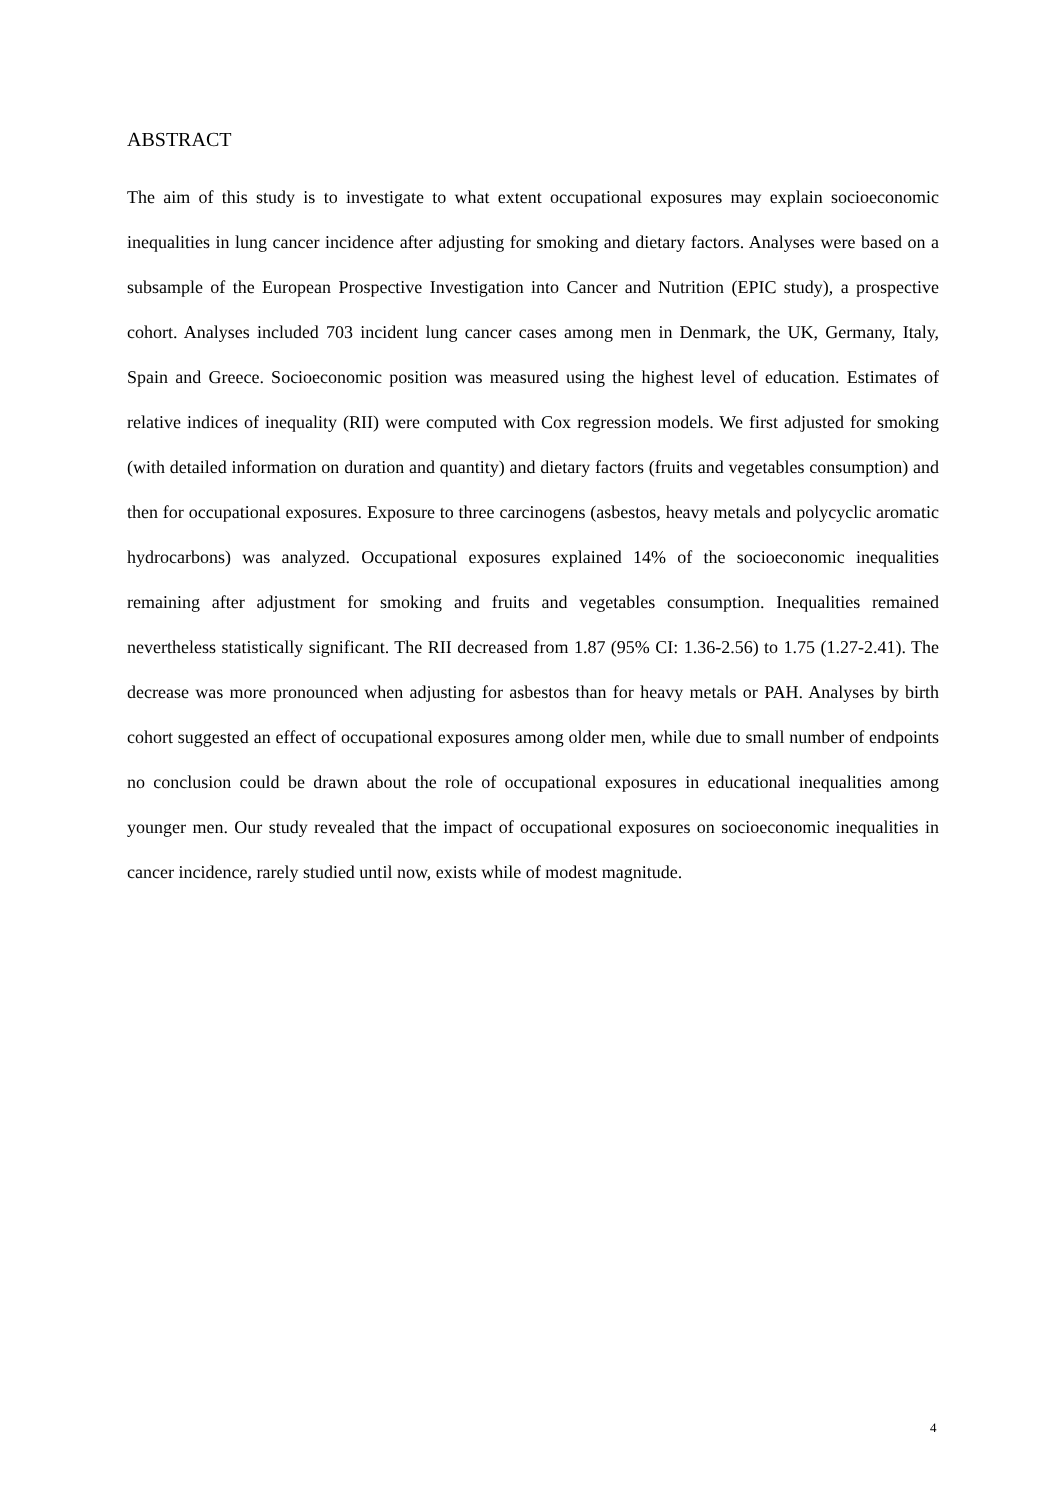ABSTRACT
The aim of this study is to investigate to what extent occupational exposures may explain socioeconomic inequalities in lung cancer incidence after adjusting for smoking and dietary factors. Analyses were based on a subsample of the European Prospective Investigation into Cancer and Nutrition (EPIC study), a prospective cohort. Analyses included 703 incident lung cancer cases among men in Denmark, the UK, Germany, Italy, Spain and Greece. Socioeconomic position was measured using the highest level of education. Estimates of relative indices of inequality (RII) were computed with Cox regression models. We first adjusted for smoking (with detailed information on duration and quantity) and dietary factors (fruits and vegetables consumption) and then for occupational exposures. Exposure to three carcinogens (asbestos, heavy metals and polycyclic aromatic hydrocarbons) was analyzed. Occupational exposures explained 14% of the socioeconomic inequalities remaining after adjustment for smoking and fruits and vegetables consumption. Inequalities remained nevertheless statistically significant. The RII decreased from 1.87 (95% CI: 1.36-2.56) to 1.75 (1.27-2.41). The decrease was more pronounced when adjusting for asbestos than for heavy metals or PAH. Analyses by birth cohort suggested an effect of occupational exposures among older men, while due to small number of endpoints no conclusion could be drawn about the role of occupational exposures in educational inequalities among younger men. Our study revealed that the impact of occupational exposures on socioeconomic inequalities in cancer incidence, rarely studied until now, exists while of modest magnitude.
4